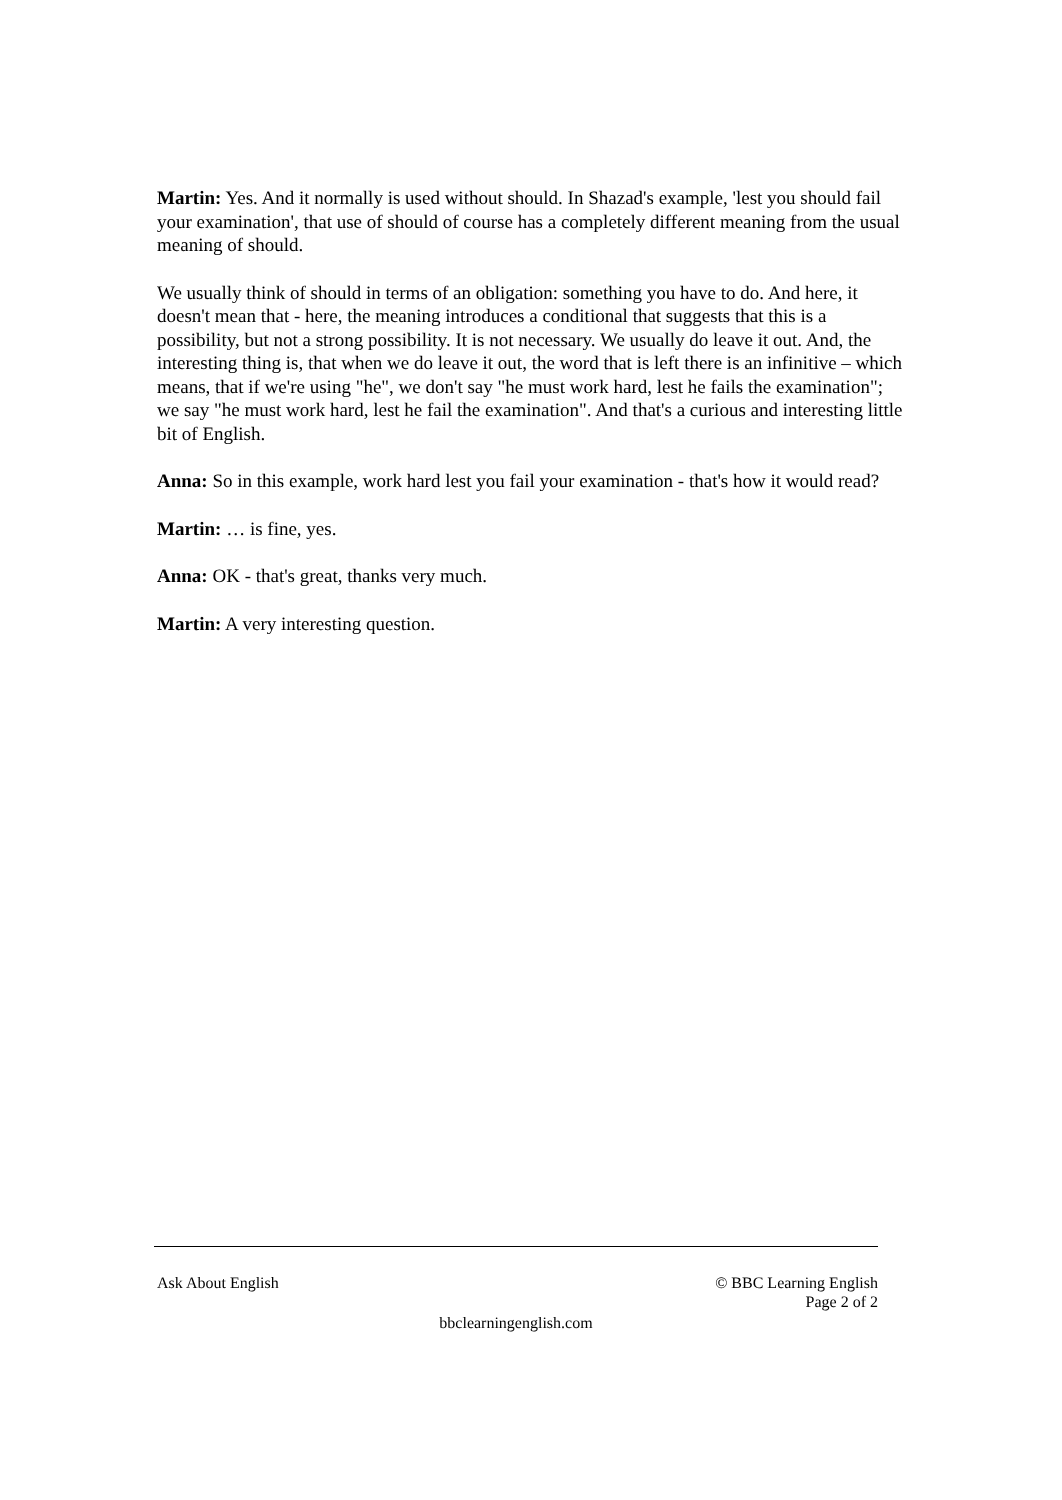Martin: Yes. And it normally is used without should. In Shazad's example, 'lest you should fail your examination', that use of should of course has a completely different meaning from the usual meaning of should.
We usually think of should in terms of an obligation: something you have to do. And here, it doesn't mean that - here, the meaning introduces a conditional that suggests that this is a possibility, but not a strong possibility. It is not necessary. We usually do leave it out. And, the interesting thing is, that when we do leave it out, the word that is left there is an infinitive – which means, that if we're using "he", we don't say "he must work hard, lest he fails the examination"; we say "he must work hard, lest he fail the examination". And that's a curious and interesting little bit of English.
Anna: So in this example, work hard lest you fail your examination - that's how it would read?
Martin: … is fine, yes.
Anna: OK - that's great, thanks very much.
Martin: A very interesting question.
Ask About English © BBC Learning English
Page 2 of 2
bbclearningenglish.com